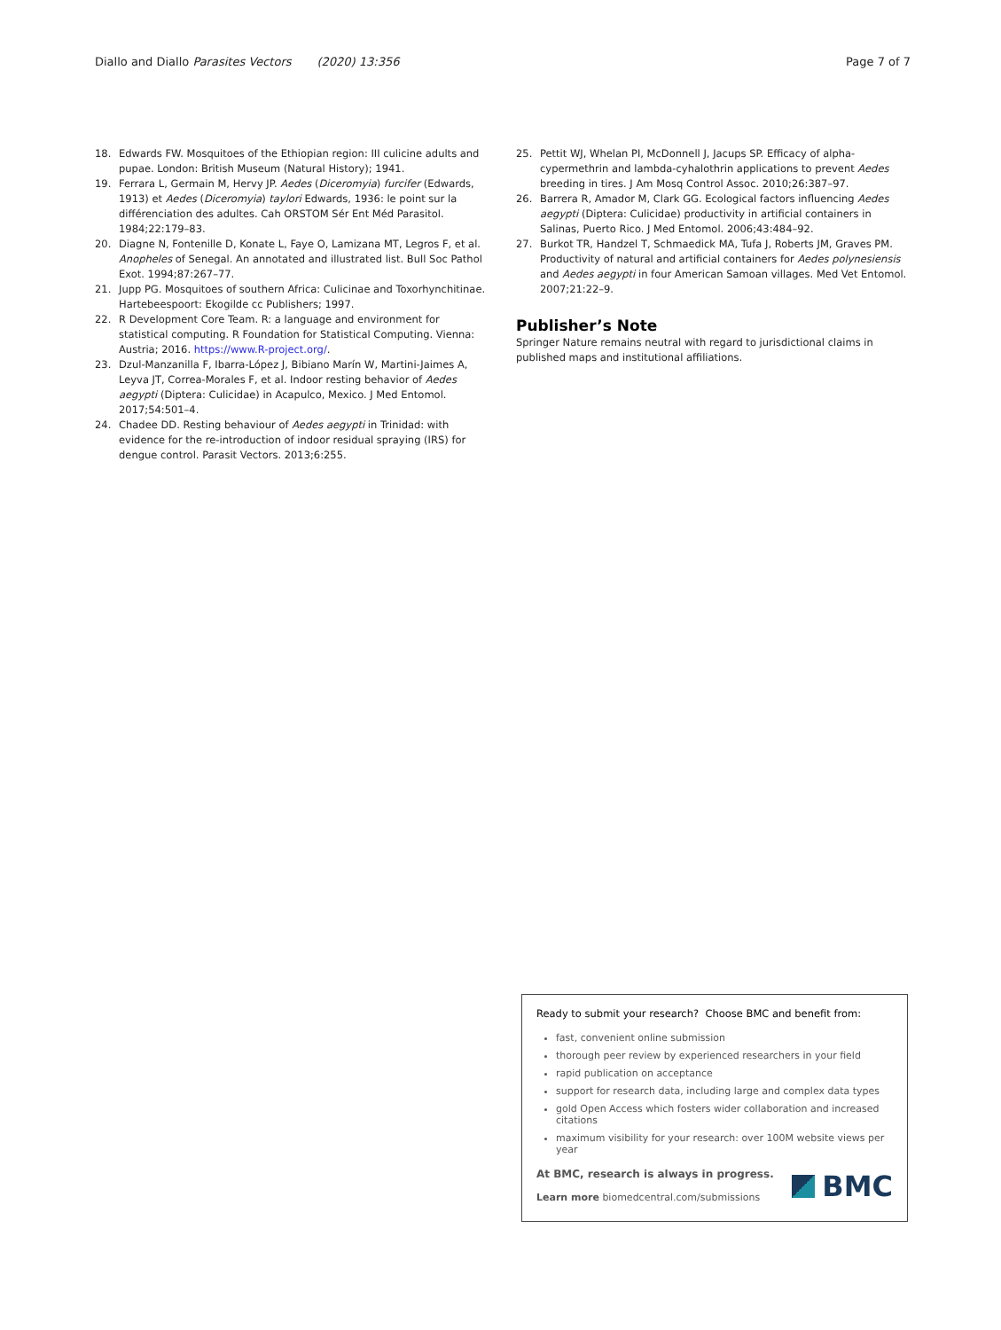Diallo and Diallo Parasites Vectors (2020) 13:356 Page 7 of 7
18. Edwards FW. Mosquitoes of the Ethiopian region: III culicine adults and pupae. London: British Museum (Natural History); 1941.
19. Ferrara L, Germain M, Hervy JP. Aedes (Diceromyia) furcifer (Edwards, 1913) et Aedes (Diceromyia) taylori Edwards, 1936: le point sur la différenciation des adultes. Cah ORSTOM Sér Ent Méd Parasitol. 1984;22:179–83.
20. Diagne N, Fontenille D, Konate L, Faye O, Lamizana MT, Legros F, et al. Anopheles of Senegal. An annotated and illustrated list. Bull Soc Pathol Exot. 1994;87:267–77.
21. Jupp PG. Mosquitoes of southern Africa: Culicinae and Toxorhynchitinae. Hartebeespoort: Ekogilde cc Publishers; 1997.
22. R Development Core Team. R: a language and environment for statistical computing. R Foundation for Statistical Computing. Vienna: Austria; 2016. https://www.R-project.org/.
23. Dzul-Manzanilla F, Ibarra-López J, Bibiano Marín W, Martini-Jaimes A, Leyva JT, Correa-Morales F, et al. Indoor resting behavior of Aedes aegypti (Diptera: Culicidae) in Acapulco, Mexico. J Med Entomol. 2017;54:501–4.
24. Chadee DD. Resting behaviour of Aedes aegypti in Trinidad: with evidence for the re-introduction of indoor residual spraying (IRS) for dengue control. Parasit Vectors. 2013;6:255.
25. Pettit WJ, Whelan PI, McDonnell J, Jacups SP. Efficacy of alpha-cypermethrin and lambda-cyhalothrin applications to prevent Aedes breeding in tires. J Am Mosq Control Assoc. 2010;26:387–97.
26. Barrera R, Amador M, Clark GG. Ecological factors influencing Aedes aegypti (Diptera: Culicidae) productivity in artificial containers in Salinas, Puerto Rico. J Med Entomol. 2006;43:484–92.
27. Burkot TR, Handzel T, Schmaedick MA, Tufa J, Roberts JM, Graves PM. Productivity of natural and artificial containers for Aedes polynesiensis and Aedes aegypti in four American Samoan villages. Med Vet Entomol. 2007;21:22–9.
Publisher’s Note
Springer Nature remains neutral with regard to jurisdictional claims in published maps and institutional affiliations.
Ready to submit your research? Choose BMC and benefit from:
fast, convenient online submission
thorough peer review by experienced researchers in your field
rapid publication on acceptance
support for research data, including large and complex data types
gold Open Access which fosters wider collaboration and increased citations
maximum visibility for your research: over 100M website views per year
At BMC, research is always in progress.
Learn more biomedcentral.com/submissions
BMC